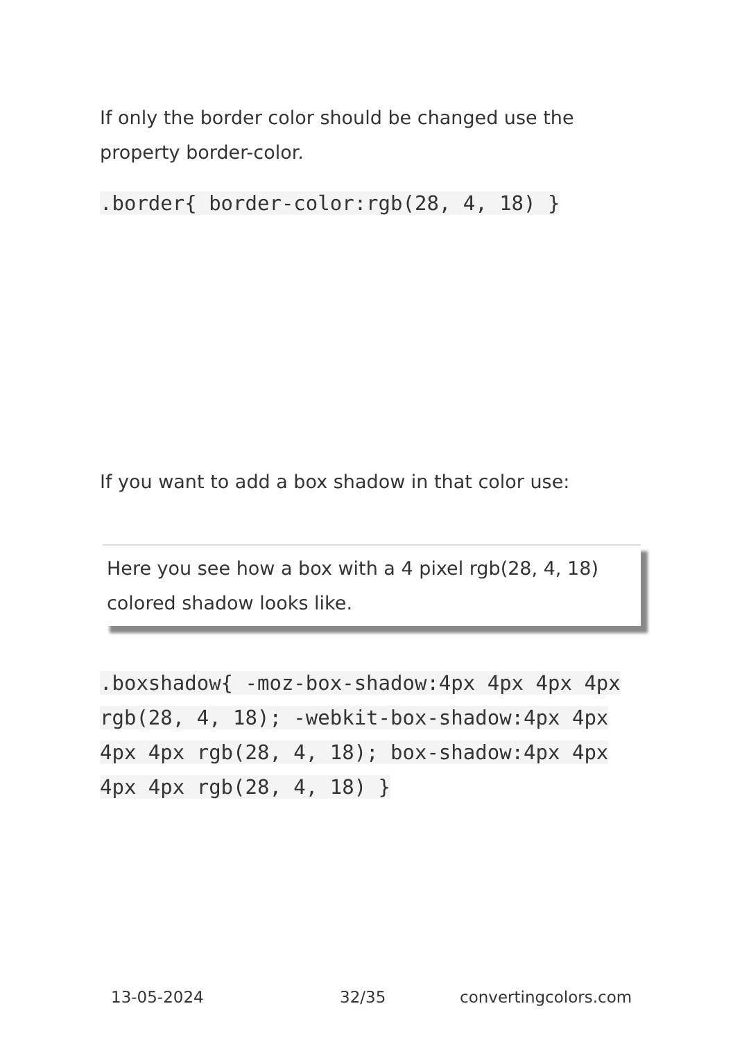If only the border color should be changed use the property border-color.
.border{ border-color:rgb(28, 4, 18) }
If you want to add a box shadow in that color use:
Here you see how a box with a 4 pixel rgb(28, 4, 18) colored shadow looks like.
.boxshadow{ -moz-box-shadow:4px 4px 4px 4px rgb(28, 4, 18); -webkit-box-shadow:4px 4px 4px 4px rgb(28, 4, 18); box-shadow:4px 4px 4px 4px rgb(28, 4, 18) }
13-05-2024 32/35 convertingcolors.com